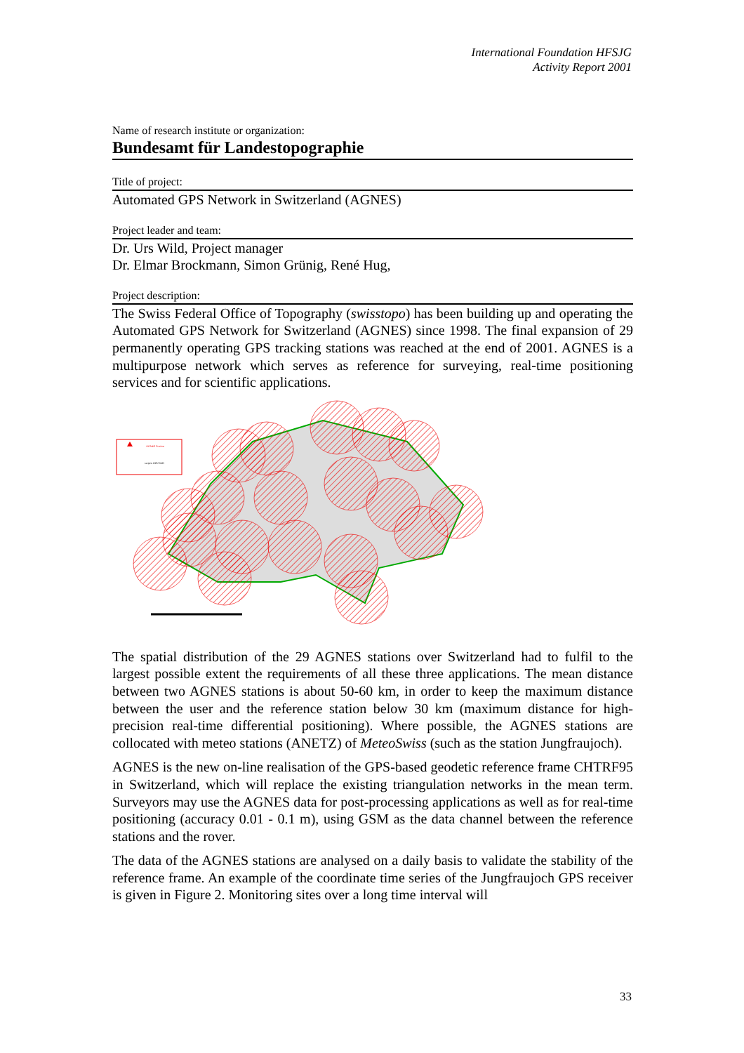International Foundation HFSJG
Activity Report 2001
Name of research institute or organization:
Bundesamt für Landestopographie
Title of project:
Automated GPS Network in Switzerland (AGNES)
Project leader and team:
Dr. Urs Wild, Project manager
Dr. Elmar Brockmann, Simon Grünig, René Hug,
Project description:
The Swiss Federal Office of Topography (swisstopo) has been building up and operating the Automated GPS Network for Switzerland (AGNES) since 1998. The final expansion of 29 permanently operating GPS tracking stations was reached at the end of 2001. AGNES is a multipurpose network which serves as reference for surveying, real-time positioning services and for scientific applications.
AGNES Station
swipos GIS/GEO
The spatial distribution of the 29 AGNES stations over Switzerland had to fulfil to the largest possible extent the requirements of all these three applications. The mean distance between two AGNES stations is about 50-60 km, in order to keep the maximum distance between the user and the reference station below 30 km (maximum distance for high-precision real-time differential positioning). Where possible, the AGNES stations are collocated with meteo stations (ANETZ) of MeteoSwiss (such as the station Jungfraujoch).
AGNES is the new on-line realisation of the GPS-based geodetic reference frame CHTRF95 in Switzerland, which will replace the existing triangulation networks in the mean term. Surveyors may use the AGNES data for post-processing applications as well as for real-time positioning (accuracy 0.01 - 0.1 m), using GSM as the data channel between the reference stations and the rover.
The data of the AGNES stations are analysed on a daily basis to validate the stability of the reference frame. An example of the coordinate time series of the Jungfraujoch GPS receiver is given in Figure 2. Monitoring sites over a long time interval will
33